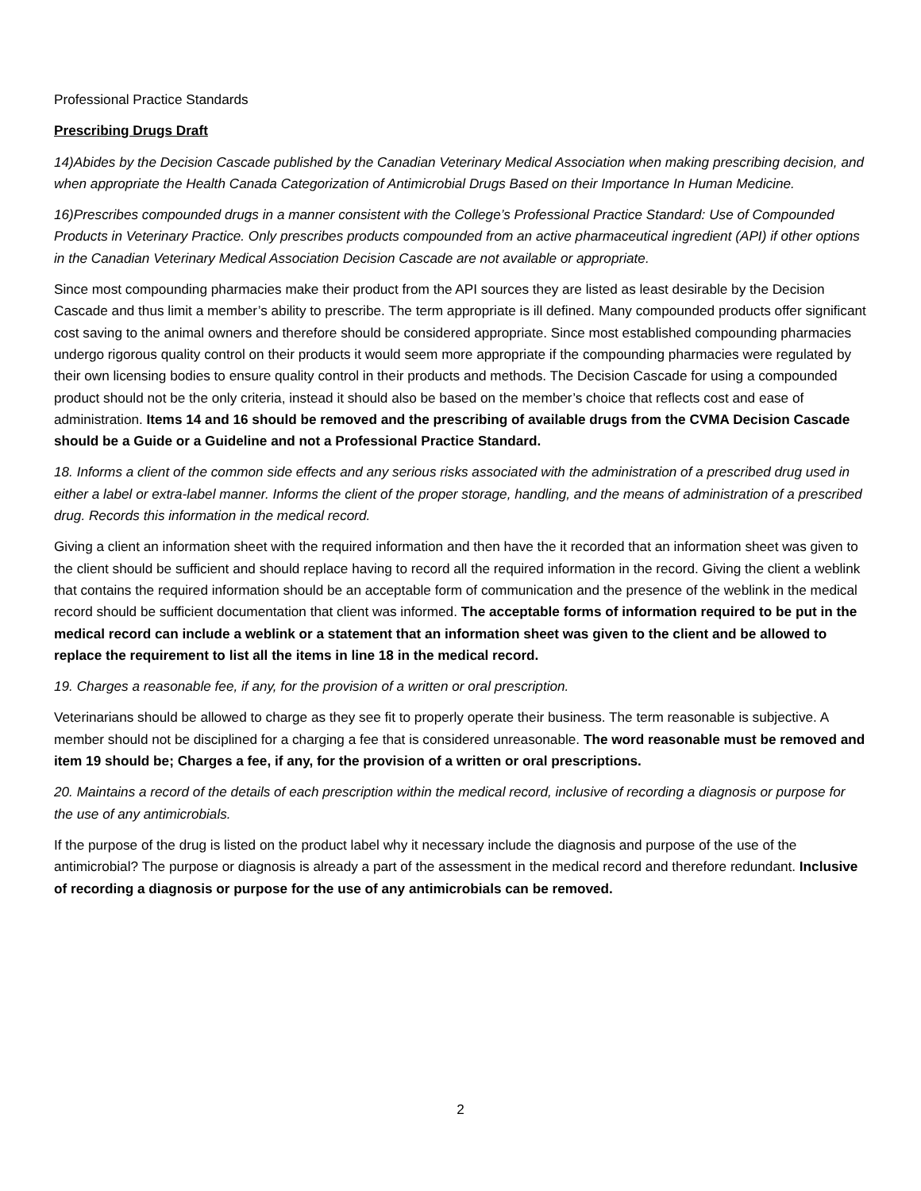Professional Practice Standards
Prescribing Drugs Draft
14)Abides by the Decision Cascade published by the Canadian Veterinary Medical Association when making prescribing decision, and when appropriate the Health Canada Categorization of Antimicrobial Drugs Based on their Importance In Human Medicine.
16)Prescribes compounded drugs in a manner consistent with the College’s Professional Practice Standard: Use of Compounded Products in Veterinary Practice. Only prescribes products compounded from an active pharmaceutical ingredient (API) if other options in the Canadian Veterinary Medical Association Decision Cascade are not available or appropriate.
Since most compounding pharmacies make their product from the API sources they are listed as least desirable by the Decision Cascade and thus limit a member’s ability to prescribe. The term appropriate is ill defined. Many compounded products offer significant cost saving to the animal owners and therefore should be considered appropriate. Since most established compounding pharmacies undergo rigorous quality control on their products it would seem more appropriate if the compounding pharmacies were regulated by their own licensing bodies to ensure quality control in their products and methods. The Decision Cascade for using a compounded product should not be the only criteria, instead it should also be based on the member’s choice that reflects cost and ease of administration. Items 14 and 16 should be removed and the prescribing of available drugs from the CVMA Decision Cascade should be a Guide or a Guideline and not a Professional Practice Standard.
18. Informs a client of the common side effects and any serious risks associated with the administration of a prescribed drug used in either a label or extra-label manner. Informs the client of the proper storage, handling, and the means of administration of a prescribed drug. Records this information in the medical record.
Giving a client an information sheet with the required information and then have the it recorded that an information sheet was given to the client should be sufficient and should replace having to record all the required information in the record. Giving the client a weblink that contains the required information should be an acceptable form of communication and the presence of the weblink in the medical record should be sufficient documentation that client was informed. The acceptable forms of information required to be put in the medical record can include a weblink or a statement that an information sheet was given to the client and be allowed to replace the requirement to list all the items in line 18 in the medical record.
19. Charges a reasonable fee, if any, for the provision of a written or oral prescription.
Veterinarians should be allowed to charge as they see fit to properly operate their business. The term reasonable is subjective. A member should not be disciplined for a charging a fee that is considered unreasonable. The word reasonable must be removed and item 19 should be; Charges a fee, if any, for the provision of a written or oral prescriptions.
20. Maintains a record of the details of each prescription within the medical record, inclusive of recording a diagnosis or purpose for the use of any antimicrobials.
If the purpose of the drug is listed on the product label why it necessary include the diagnosis and purpose of the use of the antimicrobial? The purpose or diagnosis is already a part of the assessment in the medical record and therefore redundant. Inclusive of recording a diagnosis or purpose for the use of any antimicrobials can be removed.
2